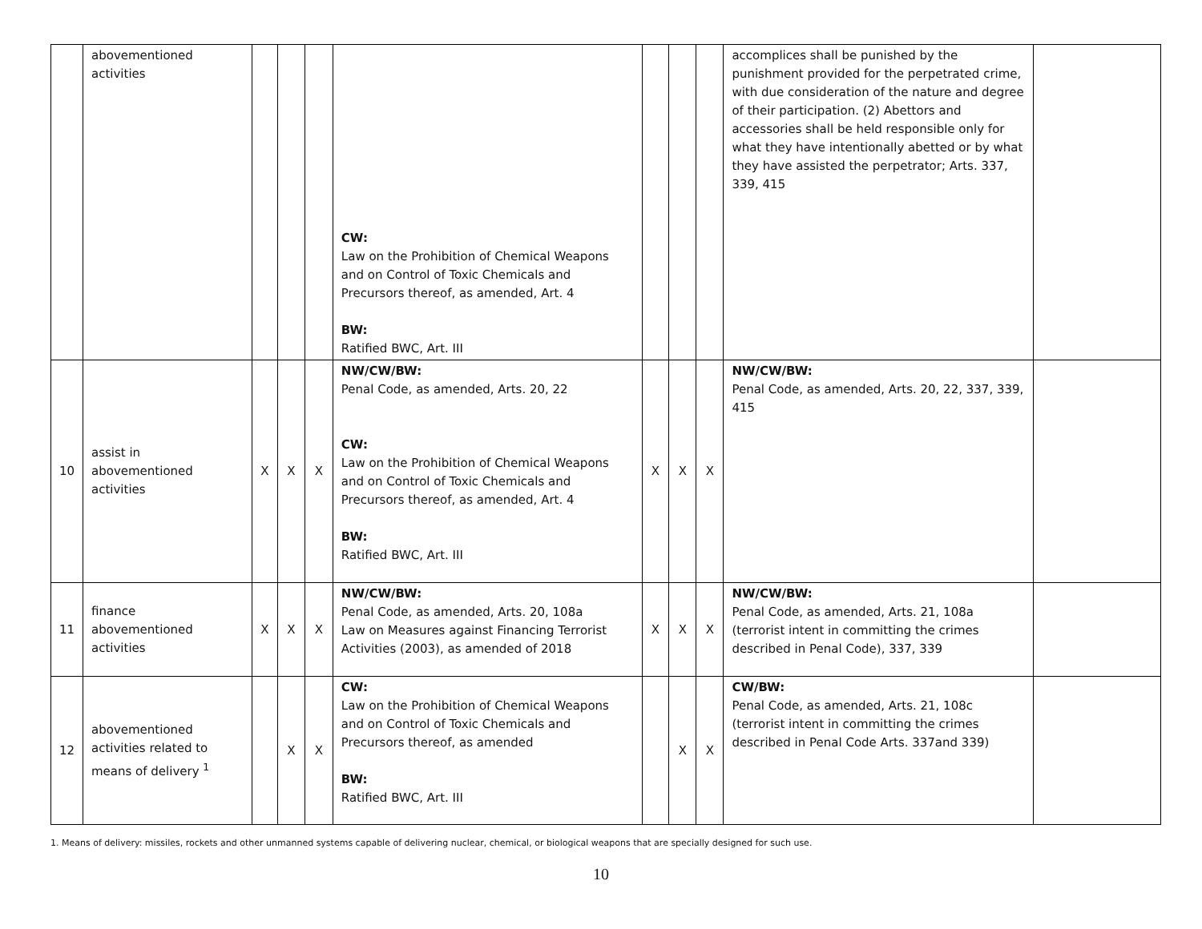| | abovementioned activities | | | | CW: Law on the Prohibition of Chemical Weapons and on Control of Toxic Chemicals and Precursors thereof, as amended, Art. 4 BW: Ratified BWC, Art. III | | | | accomplices shall be punished by the punishment provided for the perpetrated crime, with due consideration of the nature and degree of their participation. (2) Abettors and accessories shall be held responsible only for what they have intentionally abetted or by what they have assisted the perpetrator; Arts. 337, 339, 415 | |
| 10 | assist in abovementioned activities | X | X | X | NW/CW/BW: Penal Code, as amended, Arts. 20, 22 CW: Law on the Prohibition of Chemical Weapons and on Control of Toxic Chemicals and Precursors thereof, as amended, Art. 4 BW: Ratified BWC, Art. III | X | X | X | NW/CW/BW: Penal Code, as amended, Arts. 20, 22, 337, 339, 415 | |
| 11 | finance abovementioned activities | X | X | X | NW/CW/BW: Penal Code, as amended, Arts. 20, 108a Law on Measures against Financing Terrorist Activities (2003), as amended of 2018 | X | X | X | NW/CW/BW: Penal Code, as amended, Arts. 21, 108a (terrorist intent in committing the crimes described in Penal Code), 337, 339 | |
| 12 | abovementioned activities related to means of delivery <sup>1</sup> | | X | X | CW: Law on the Prohibition of Chemical Weapons and on Control of Toxic Chemicals and Precursors thereof, as amended BW: Ratified BWC, Art. III | | X | X | CW/BW: Penal Code, as amended, Arts. 21, 108c (terrorist intent in committing the crimes described in Penal Code Arts. 337and 339) | |
1. Means of delivery: missiles, rockets and other unmanned systems capable of delivering nuclear, chemical, or biological weapons that are specially designed for such use.
10